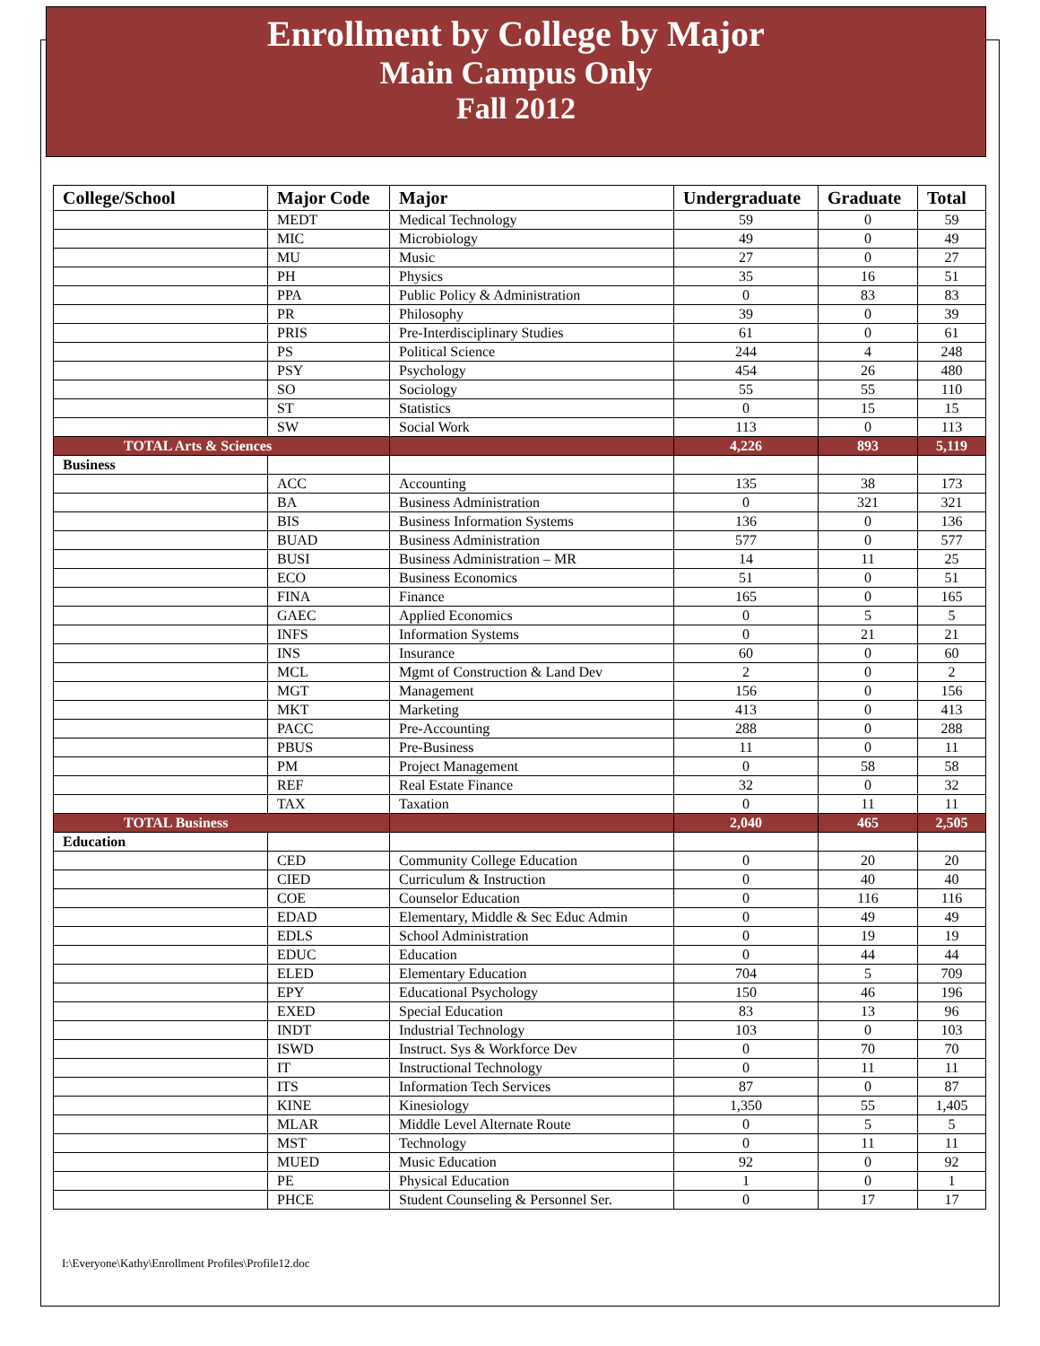Enrollment by College by Major
Main Campus Only
Fall 2012
| College/School | Major Code | Major | Undergraduate | Graduate | Total |
| --- | --- | --- | --- | --- | --- |
| | MEDT | Medical Technology | 59 | 0 | 59 |
| | MIC | Microbiology | 49 | 0 | 49 |
| | MU | Music | 27 | 0 | 27 |
| | PH | Physics | 35 | 16 | 51 |
| | PPA | Public Policy & Administration | 0 | 83 | 83 |
| | PR | Philosophy | 39 | 0 | 39 |
| | PRIS | Pre-Interdisciplinary Studies | 61 | 0 | 61 |
| | PS | Political Science | 244 | 4 | 248 |
| | PSY | Psychology | 454 | 26 | 480 |
| | SO | Sociology | 55 | 55 | 110 |
| | ST | Statistics | 0 | 15 | 15 |
| | SW | Social Work | 113 | 0 | 113 |
| TOTAL Arts & Sciences | | | 4,226 | 893 | 5,119 |
| Business | | | | | |
| | ACC | Accounting | 135 | 38 | 173 |
| | BA | Business Administration | 0 | 321 | 321 |
| | BIS | Business Information Systems | 136 | 0 | 136 |
| | BUAD | Business Administration | 577 | 0 | 577 |
| | BUSI | Business Administration – MR | 14 | 11 | 25 |
| | ECO | Business Economics | 51 | 0 | 51 |
| | FINA | Finance | 165 | 0 | 165 |
| | GAEC | Applied Economics | 0 | 5 | 5 |
| | INFS | Information Systems | 0 | 21 | 21 |
| | INS | Insurance | 60 | 0 | 60 |
| | MCL | Mgmt of Construction & Land Dev | 2 | 0 | 2 |
| | MGT | Management | 156 | 0 | 156 |
| | MKT | Marketing | 413 | 0 | 413 |
| | PACC | Pre-Accounting | 288 | 0 | 288 |
| | PBUS | Pre-Business | 11 | 0 | 11 |
| | PM | Project Management | 0 | 58 | 58 |
| | REF | Real Estate Finance | 32 | 0 | 32 |
| | TAX | Taxation | 0 | 11 | 11 |
| TOTAL Business | | | 2,040 | 465 | 2,505 |
| Education | | | | | |
| | CED | Community College Education | 0 | 20 | 20 |
| | CIED | Curriculum & Instruction | 0 | 40 | 40 |
| | COE | Counselor Education | 0 | 116 | 116 |
| | EDAD | Elementary, Middle & Sec Educ Admin | 0 | 49 | 49 |
| | EDLS | School Administration | 0 | 19 | 19 |
| | EDUC | Education | 0 | 44 | 44 |
| | ELED | Elementary Education | 704 | 5 | 709 |
| | EPY | Educational Psychology | 150 | 46 | 196 |
| | EXED | Special Education | 83 | 13 | 96 |
| | INDT | Industrial Technology | 103 | 0 | 103 |
| | ISWD | Instruct. Sys & Workforce Dev | 0 | 70 | 70 |
| | IT | Instructional Technology | 0 | 11 | 11 |
| | ITS | Information Tech Services | 87 | 0 | 87 |
| | KINE | Kinesiology | 1,350 | 55 | 1,405 |
| | MLAR | Middle Level Alternate Route | 0 | 5 | 5 |
| | MST | Technology | 0 | 11 | 11 |
| | MUED | Music Education | 92 | 0 | 92 |
| | PE | Physical Education | 1 | 0 | 1 |
| | PHCE | Student Counseling & Personnel Ser. | 0 | 17 | 17 |
I:\Everyone\Kathy\Enrollment Profiles\Profile12.doc